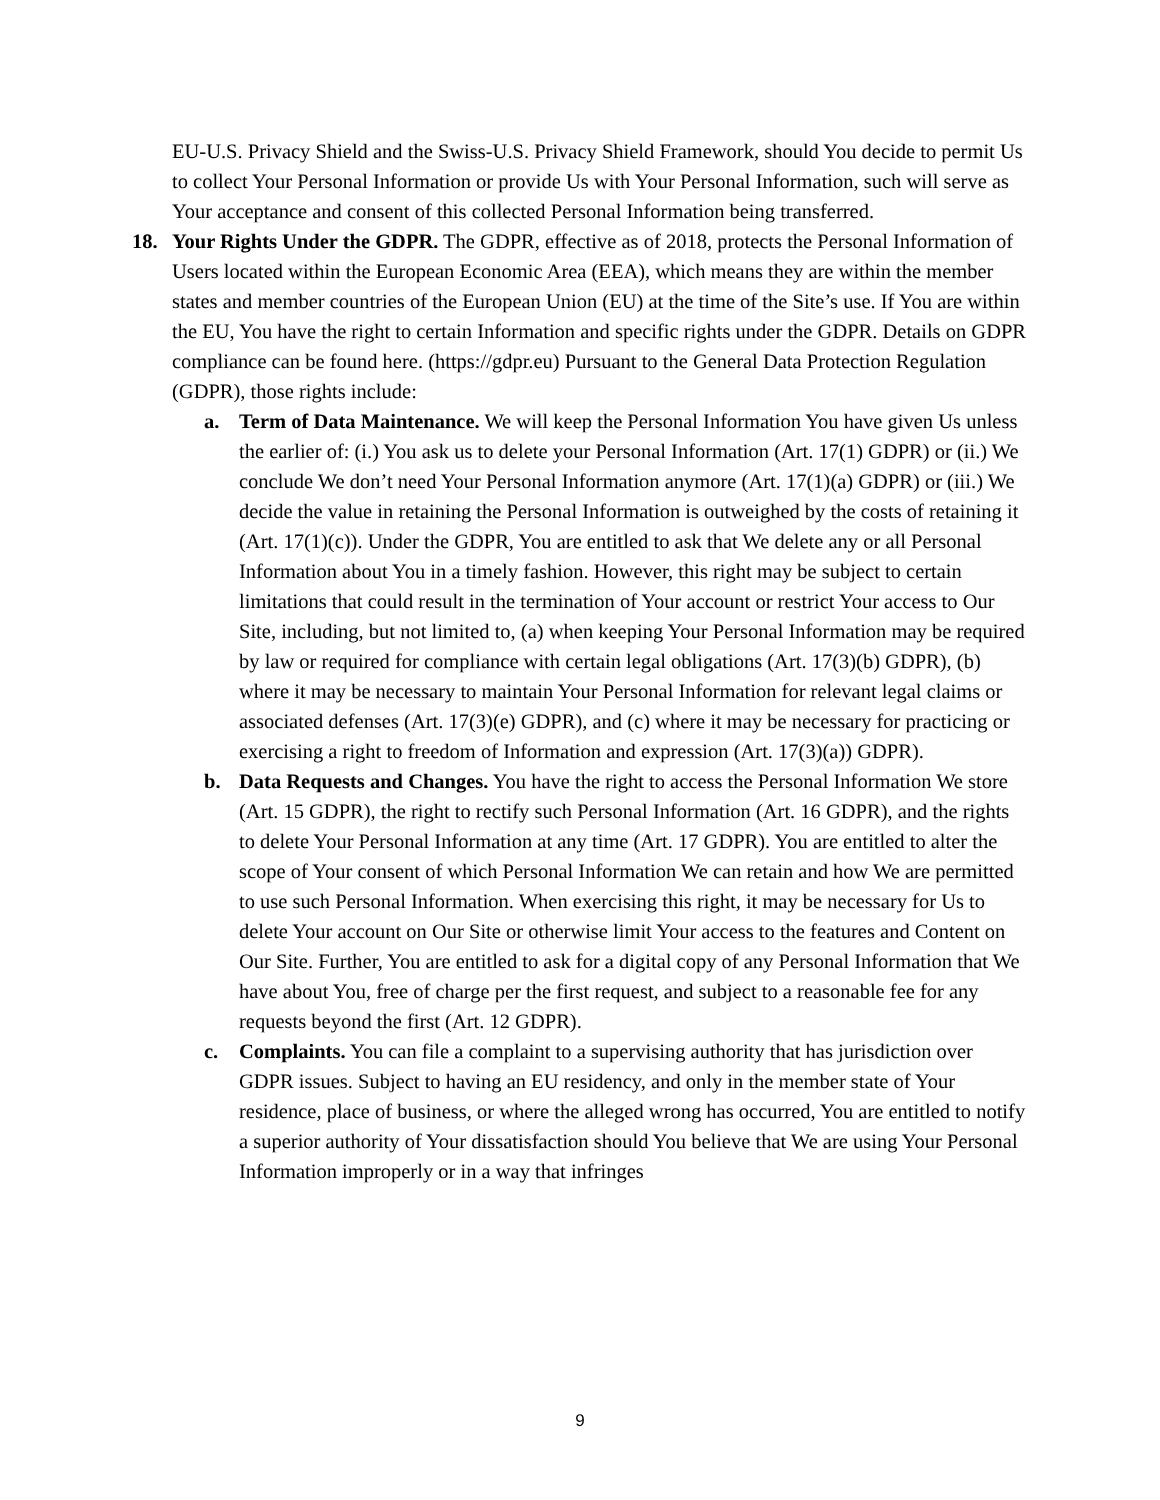EU-U.S. Privacy Shield and the Swiss-U.S. Privacy Shield Framework, should You decide to permit Us to collect Your Personal Information or provide Us with Your Personal Information, such will serve as Your acceptance and consent of this collected Personal Information being transferred.
18. Your Rights Under the GDPR. The GDPR, effective as of 2018, protects the Personal Information of Users located within the European Economic Area (EEA), which means they are within the member states and member countries of the European Union (EU) at the time of the Site’s use. If You are within the EU, You have the right to certain Information and specific rights under the GDPR. Details on GDPR compliance can be found here. (https://gdpr.eu) Pursuant to the General Data Protection Regulation (GDPR), those rights include:
a. Term of Data Maintenance. We will keep the Personal Information You have given Us unless the earlier of: (i.) You ask us to delete your Personal Information (Art. 17(1) GDPR) or (ii.) We conclude We don’t need Your Personal Information anymore (Art. 17(1)(a) GDPR) or (iii.) We decide the value in retaining the Personal Information is outweighed by the costs of retaining it (Art. 17(1)(c)). Under the GDPR, You are entitled to ask that We delete any or all Personal Information about You in a timely fashion. However, this right may be subject to certain limitations that could result in the termination of Your account or restrict Your access to Our Site, including, but not limited to, (a) when keeping Your Personal Information may be required by law or required for compliance with certain legal obligations (Art. 17(3)(b) GDPR), (b) where it may be necessary to maintain Your Personal Information for relevant legal claims or associated defenses (Art. 17(3)(e) GDPR), and (c) where it may be necessary for practicing or exercising a right to freedom of Information and expression (Art. 17(3)(a)) GDPR).
b. Data Requests and Changes. You have the right to access the Personal Information We store (Art. 15 GDPR), the right to rectify such Personal Information (Art. 16 GDPR), and the rights to delete Your Personal Information at any time (Art. 17 GDPR). You are entitled to alter the scope of Your consent of which Personal Information We can retain and how We are permitted to use such Personal Information. When exercising this right, it may be necessary for Us to delete Your account on Our Site or otherwise limit Your access to the features and Content on Our Site. Further, You are entitled to ask for a digital copy of any Personal Information that We have about You, free of charge per the first request, and subject to a reasonable fee for any requests beyond the first (Art. 12 GDPR).
c. Complaints. You can file a complaint to a supervising authority that has jurisdiction over GDPR issues. Subject to having an EU residency, and only in the member state of Your residence, place of business, or where the alleged wrong has occurred, You are entitled to notify a superior authority of Your dissatisfaction should You believe that We are using Your Personal Information improperly or in a way that infringes
9